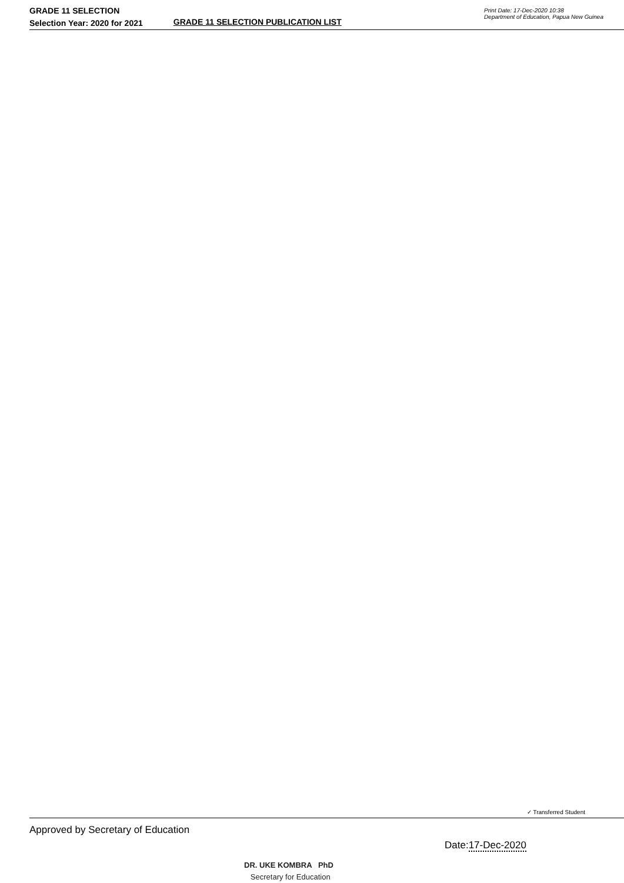GRADE 11 SELECTION
Selection Year: 2020 for 2021
GRADE 11 SELECTION PUBLICATION LIST
Print Date: 17-Dec-2020 10:38
Department of Education, Papua New Guinea
✓ Transferred Student
Approved by Secretary of Education
DR. UKE KOMBRA PhD
Secretary for Education
Date:17-Dec-2020